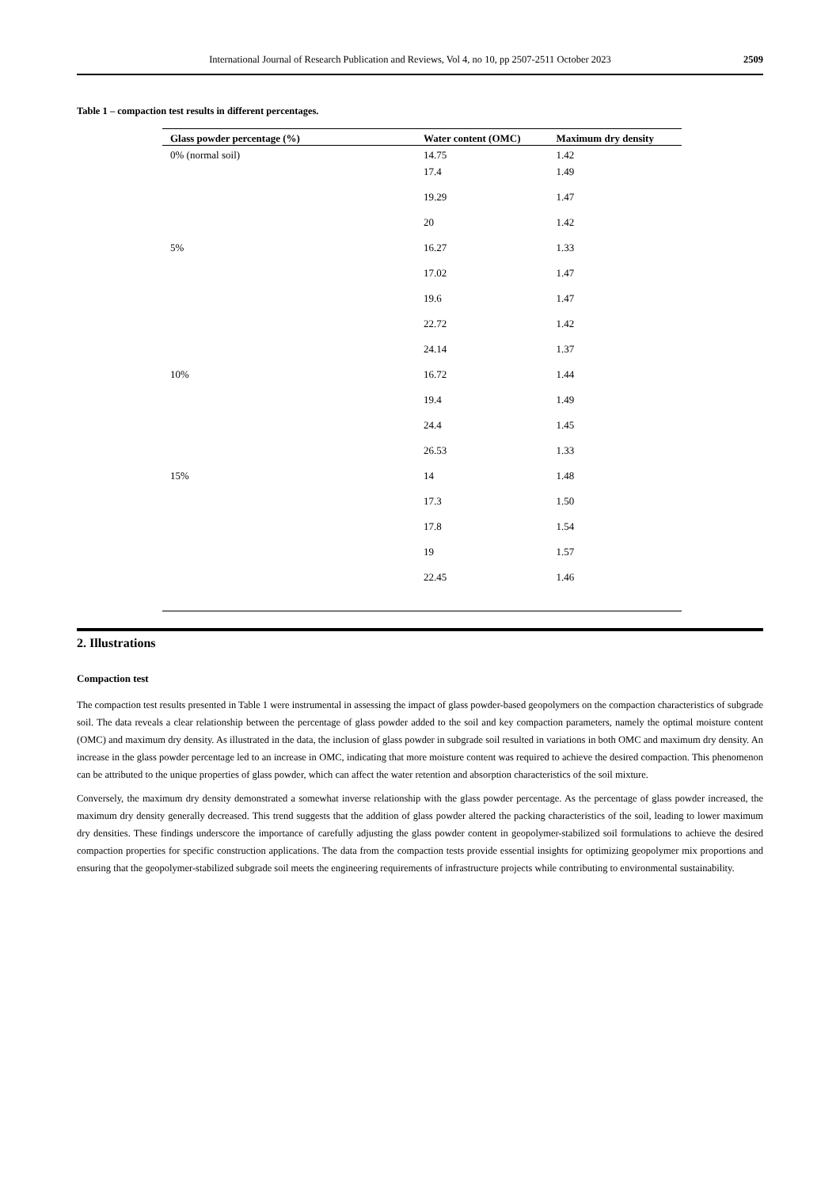International Journal of Research Publication and Reviews, Vol 4, no 10, pp 2507-2511 October 2023 2509
Table 1 – compaction test results in different percentages.
| Glass powder percentage (%) | Water content (OMC) | Maximum dry density |
| --- | --- | --- |
| 0% (normal soil) | 14.75 | 1.42 |
| | 17.4 | 1.49 |
| | 19.29 | 1.47 |
| | 20 | 1.42 |
| 5% | 16.27 | 1.33 |
| | 17.02 | 1.47 |
| | 19.6 | 1.47 |
| | 22.72 | 1.42 |
| | 24.14 | 1.37 |
| 10% | 16.72 | 1.44 |
| | 19.4 | 1.49 |
| | 24.4 | 1.45 |
| | 26.53 | 1.33 |
| 15% | 14 | 1.48 |
| | 17.3 | 1.50 |
| | 17.8 | 1.54 |
| | 19 | 1.57 |
| | 22.45 | 1.46 |
2. Illustrations
Compaction test
The compaction test results presented in Table 1 were instrumental in assessing the impact of glass powder-based geopolymers on the compaction characteristics of subgrade soil. The data reveals a clear relationship between the percentage of glass powder added to the soil and key compaction parameters, namely the optimal moisture content (OMC) and maximum dry density. As illustrated in the data, the inclusion of glass powder in subgrade soil resulted in variations in both OMC and maximum dry density. An increase in the glass powder percentage led to an increase in OMC, indicating that more moisture content was required to achieve the desired compaction. This phenomenon can be attributed to the unique properties of glass powder, which can affect the water retention and absorption characteristics of the soil mixture.
Conversely, the maximum dry density demonstrated a somewhat inverse relationship with the glass powder percentage. As the percentage of glass powder increased, the maximum dry density generally decreased. This trend suggests that the addition of glass powder altered the packing characteristics of the soil, leading to lower maximum dry densities. These findings underscore the importance of carefully adjusting the glass powder content in geopolymer-stabilized soil formulations to achieve the desired compaction properties for specific construction applications. The data from the compaction tests provide essential insights for optimizing geopolymer mix proportions and ensuring that the geopolymer-stabilized subgrade soil meets the engineering requirements of infrastructure projects while contributing to environmental sustainability.